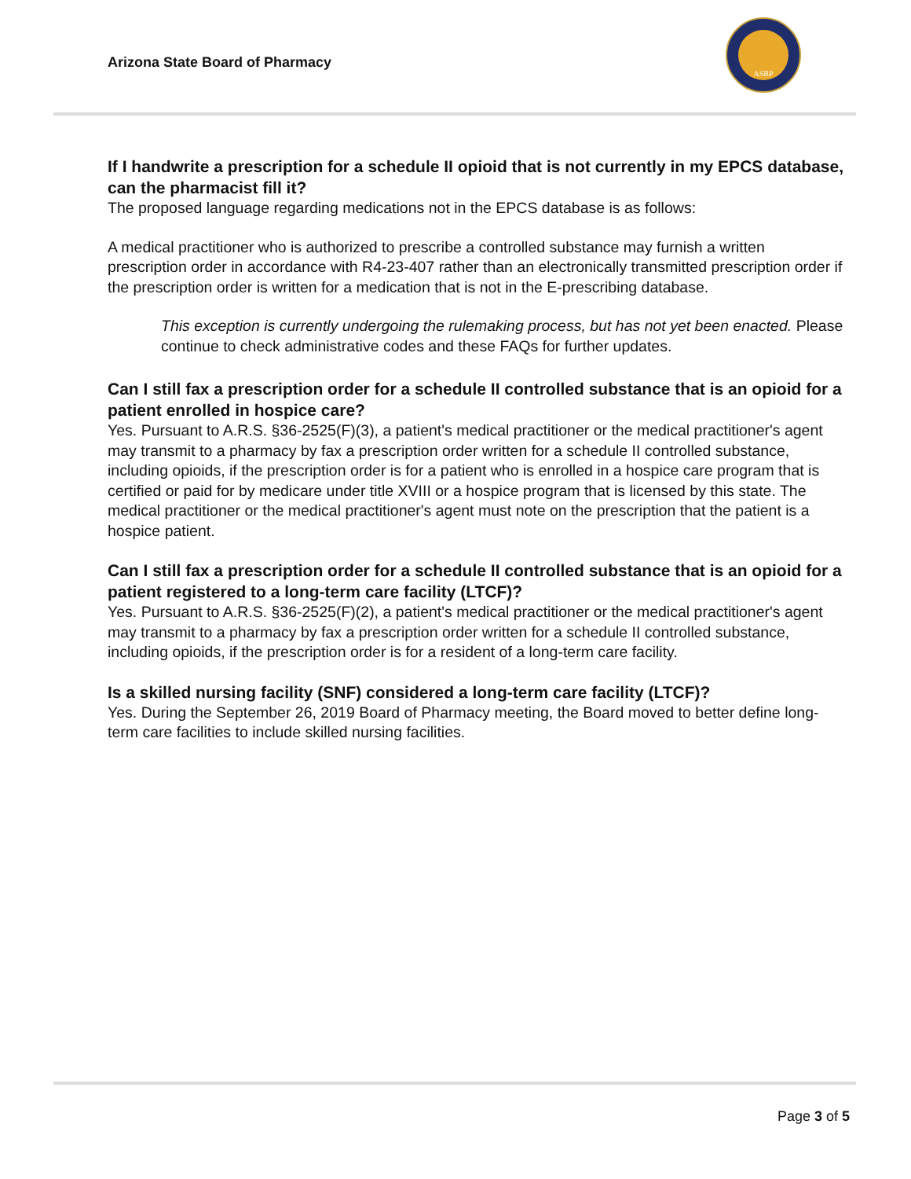Arizona State Board of Pharmacy
ASBP
If I handwrite a prescription for a schedule II opioid that is not currently in my EPCS database, can the pharmacist fill it?
The proposed language regarding medications not in the EPCS database is as follows:
A medical practitioner who is authorized to prescribe a controlled substance may furnish a written prescription order in accordance with R4-23-407 rather than an electronically transmitted prescription order if the prescription order is written for a medication that is not in the E-prescribing database.
This exception is currently undergoing the rulemaking process, but has not yet been enacted. Please continue to check administrative codes and these FAQs for further updates.
Can I still fax a prescription order for a schedule II controlled substance that is an opioid for a patient enrolled in hospice care?
Yes. Pursuant to A.R.S. §36-2525(F)(3), a patient's medical practitioner or the medical practitioner's agent may transmit to a pharmacy by fax a prescription order written for a schedule II controlled substance, including opioids, if the prescription order is for a patient who is enrolled in a hospice care program that is certified or paid for by medicare under title XVIII or a hospice program that is licensed by this state. The medical practitioner or the medical practitioner's agent must note on the prescription that the patient is a hospice patient.
Can I still fax a prescription order for a schedule II controlled substance that is an opioid for a patient registered to a long-term care facility (LTCF)?
Yes. Pursuant to A.R.S. §36-2525(F)(2), a patient's medical practitioner or the medical practitioner's agent may transmit to a pharmacy by fax a prescription order written for a schedule II controlled substance, including opioids, if the prescription order is for a resident of a long-term care facility.
Is a skilled nursing facility (SNF) considered a long-term care facility (LTCF)?
Yes. During the September 26, 2019 Board of Pharmacy meeting, the Board moved to better define long-term care facilities to include skilled nursing facilities.
Page 3 of 5